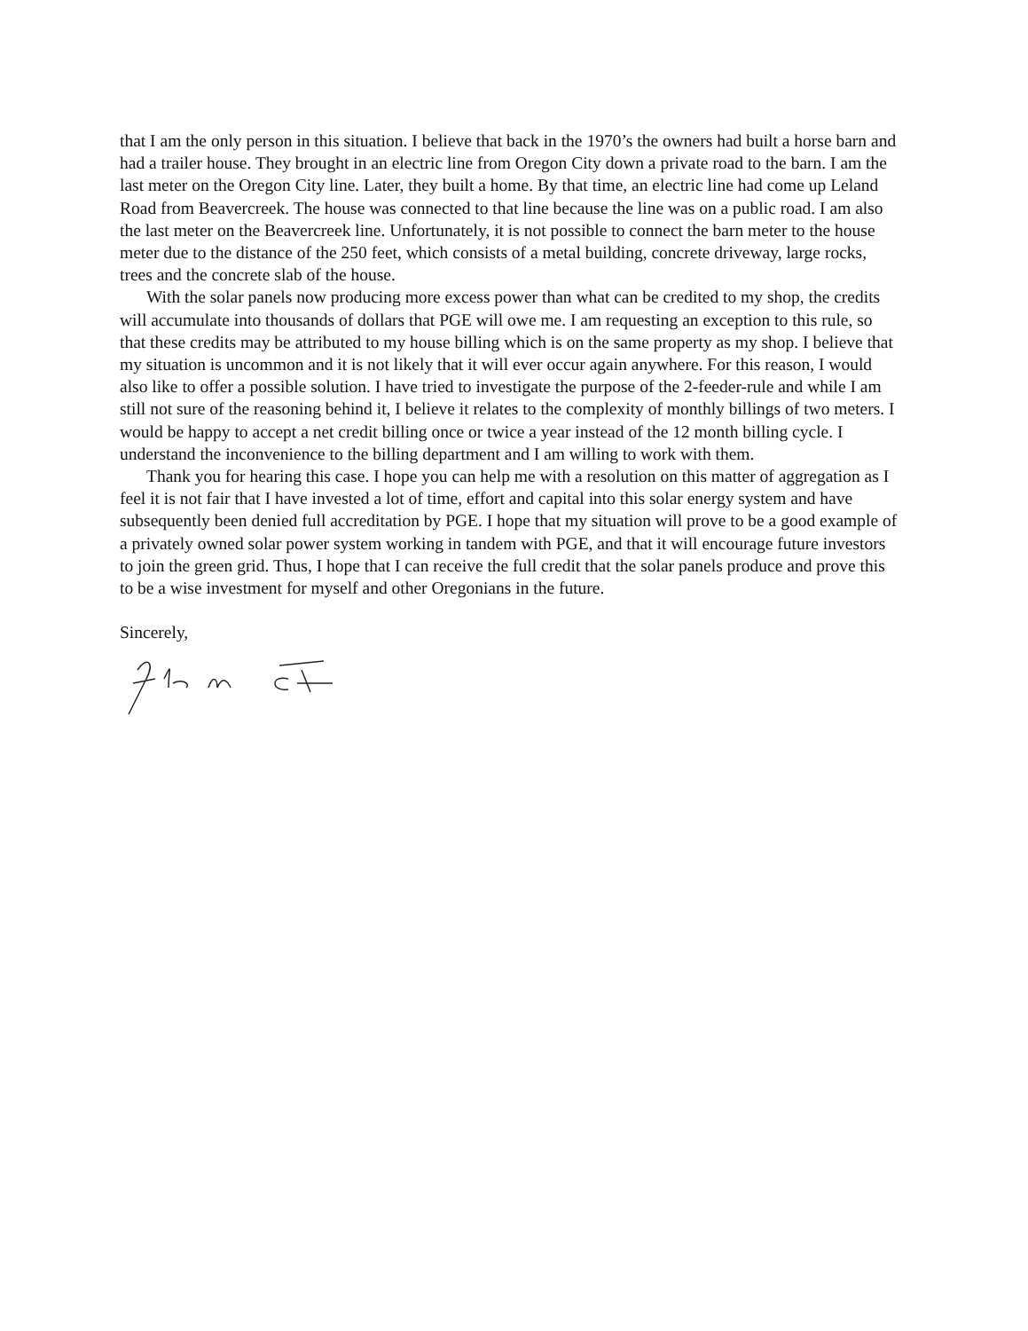that I am the only person in this situation. I believe that back in the 1970’s the owners had built a horse barn and had a trailer house. They brought in an electric line from Oregon City down a private road to the barn. I am the last meter on the Oregon City line. Later, they built a home. By that time, an electric line had come up Leland Road from Beavercreek. The house was connected to that line because the line was on a public road. I am also the last meter on the Beavercreek line. Unfortunately, it is not possible to connect the barn meter to the house meter due to the distance of the 250 feet, which consists of a metal building, concrete driveway, large rocks, trees and the concrete slab of the house.
With the solar panels now producing more excess power than what can be credited to my shop, the credits will accumulate into thousands of dollars that PGE will owe me. I am requesting an exception to this rule, so that these credits may be attributed to my house billing which is on the same property as my shop. I believe that my situation is uncommon and it is not likely that it will ever occur again anywhere. For this reason, I would also like to offer a possible solution. I have tried to investigate the purpose of the 2-feeder-rule and while I am still not sure of the reasoning behind it, I believe it relates to the complexity of monthly billings of two meters. I would be happy to accept a net credit billing once or twice a year instead of the 12 month billing cycle. I understand the inconvenience to the billing department and I am willing to work with them.
Thank you for hearing this case. I hope you can help me with a resolution on this matter of aggregation as I feel it is not fair that I have invested a lot of time, effort and capital into this solar energy system and have subsequently been denied full accreditation by PGE. I hope that my situation will prove to be a good example of a privately owned solar power system working in tandem with PGE, and that it will encourage future investors to join the green grid. Thus, I hope that I can receive the full credit that the solar panels produce and prove this to be a wise investment for myself and other Oregonians in the future.
Sincerely,